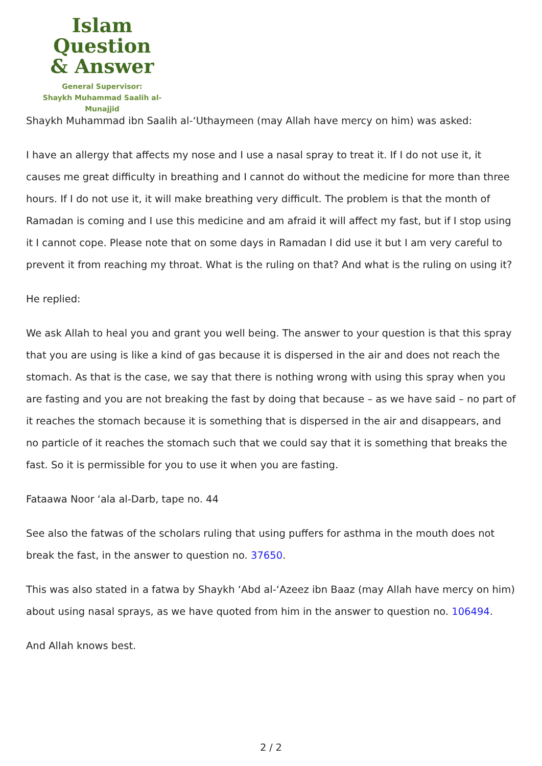Islam Question
& Answer
General Supervisor:
Shaykh Muhammad Saalih al-Munajjid
Shaykh Muhammad ibn Saalih al-‘Uthaymeen (may Allah have mercy on him) was asked:
I have an allergy that affects my nose and I use a nasal spray to treat it. If I do not use it, it causes me great difficulty in breathing and I cannot do without the medicine for more than three hours. If I do not use it, it will make breathing very difficult. The problem is that the month of Ramadan is coming and I use this medicine and am afraid it will affect my fast, but if I stop using it I cannot cope. Please note that on some days in Ramadan I did use it but I am very careful to prevent it from reaching my throat. What is the ruling on that? And what is the ruling on using it?
He replied:
We ask Allah to heal you and grant you well being. The answer to your question is that this spray that you are using is like a kind of gas because it is dispersed in the air and does not reach the stomach. As that is the case, we say that there is nothing wrong with using this spray when you are fasting and you are not breaking the fast by doing that because – as we have said – no part of it reaches the stomach because it is something that is dispersed in the air and disappears, and no particle of it reaches the stomach such that we could say that it is something that breaks the fast. So it is permissible for you to use it when you are fasting.
Fataawa Noor ‘ala al-Darb, tape no. 44
See also the fatwas of the scholars ruling that using puffers for asthma in the mouth does not break the fast, in the answer to question no. 37650.
This was also stated in a fatwa by Shaykh ‘Abd al-‘Azeez ibn Baaz (may Allah have mercy on him) about using nasal sprays, as we have quoted from him in the answer to question no. 106494.
And Allah knows best.
2 / 2